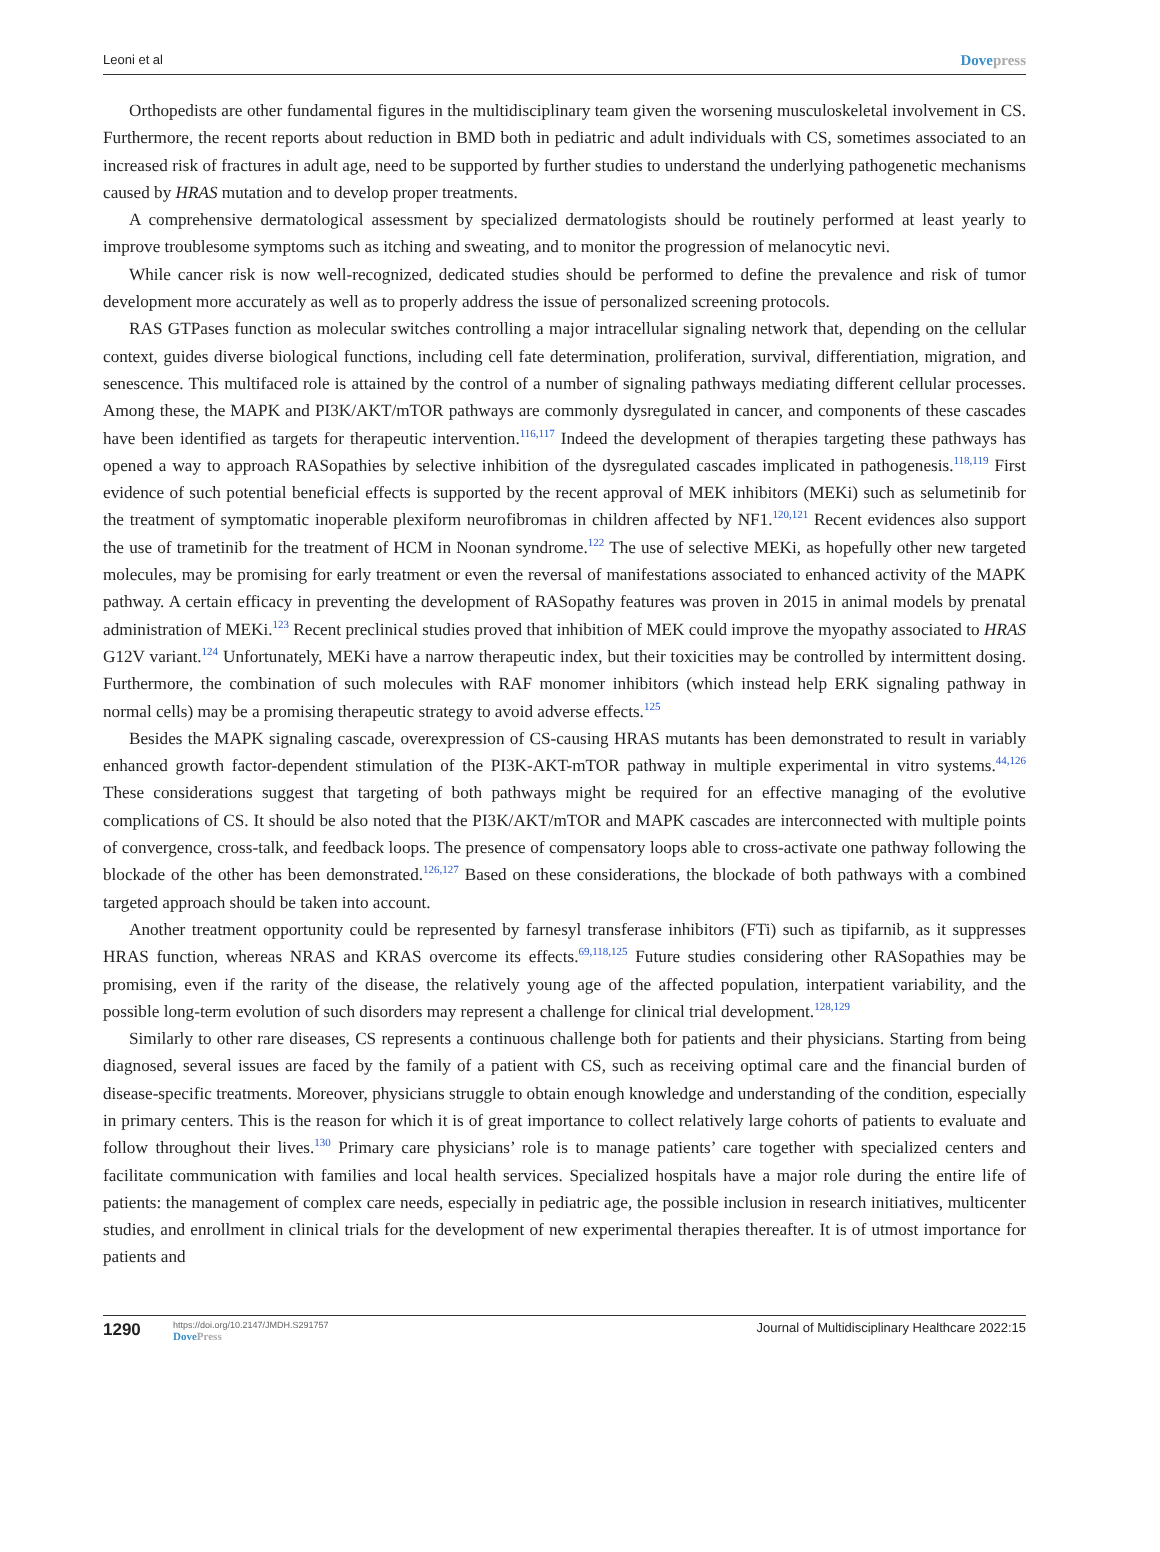Leoni et al Dovepress
Orthopedists are other fundamental figures in the multidisciplinary team given the worsening musculoskeletal involvement in CS. Furthermore, the recent reports about reduction in BMD both in pediatric and adult individuals with CS, sometimes associated to an increased risk of fractures in adult age, need to be supported by further studies to understand the underlying pathogenetic mechanisms caused by HRAS mutation and to develop proper treatments.
A comprehensive dermatological assessment by specialized dermatologists should be routinely performed at least yearly to improve troublesome symptoms such as itching and sweating, and to monitor the progression of melanocytic nevi.
While cancer risk is now well-recognized, dedicated studies should be performed to define the prevalence and risk of tumor development more accurately as well as to properly address the issue of personalized screening protocols.
RAS GTPases function as molecular switches controlling a major intracellular signaling network that, depending on the cellular context, guides diverse biological functions, including cell fate determination, proliferation, survival, differentiation, migration, and senescence. This multifaced role is attained by the control of a number of signaling pathways mediating different cellular processes. Among these, the MAPK and PI3K/AKT/mTOR pathways are commonly dysregulated in cancer, and components of these cascades have been identified as targets for therapeutic intervention.<sup>116,117</sup> Indeed the development of therapies targeting these pathways has opened a way to approach RASopathies by selective inhibition of the dysregulated cascades implicated in pathogenesis.<sup>118,119</sup> First evidence of such potential beneficial effects is supported by the recent approval of MEK inhibitors (MEKi) such as selumetinib for the treatment of symptomatic inoperable plexiform neurofibromas in children affected by NF1.<sup>120,121</sup> Recent evidences also support the use of trametinib for the treatment of HCM in Noonan syndrome.<sup>122</sup> The use of selective MEKi, as hopefully other new targeted molecules, may be promising for early treatment or even the reversal of manifestations associated to enhanced activity of the MAPK pathway. A certain efficacy in preventing the development of RASopathy features was proven in 2015 in animal models by prenatal administration of MEKi.<sup>123</sup> Recent preclinical studies proved that inhibition of MEK could improve the myopathy associated to HRAS G12V variant.<sup>124</sup> Unfortunately, MEKi have a narrow therapeutic index, but their toxicities may be controlled by intermittent dosing. Furthermore, the combination of such molecules with RAF monomer inhibitors (which instead help ERK signaling pathway in normal cells) may be a promising therapeutic strategy to avoid adverse effects.<sup>125</sup>
Besides the MAPK signaling cascade, overexpression of CS-causing HRAS mutants has been demonstrated to result in variably enhanced growth factor-dependent stimulation of the PI3K-AKT-mTOR pathway in multiple experimental in vitro systems.<sup>44,126</sup> These considerations suggest that targeting of both pathways might be required for an effective managing of the evolutive complications of CS. It should be also noted that the PI3K/AKT/mTOR and MAPK cascades are interconnected with multiple points of convergence, cross-talk, and feedback loops. The presence of compensatory loops able to cross-activate one pathway following the blockade of the other has been demonstrated.<sup>126,127</sup> Based on these considerations, the blockade of both pathways with a combined targeted approach should be taken into account.
Another treatment opportunity could be represented by farnesyl transferase inhibitors (FTi) such as tipifarnib, as it suppresses HRAS function, whereas NRAS and KRAS overcome its effects.<sup>69,118,125</sup> Future studies considering other RASopathies may be promising, even if the rarity of the disease, the relatively young age of the affected population, interpatient variability, and the possible long-term evolution of such disorders may represent a challenge for clinical trial development.<sup>128,129</sup>
Similarly to other rare diseases, CS represents a continuous challenge both for patients and their physicians. Starting from being diagnosed, several issues are faced by the family of a patient with CS, such as receiving optimal care and the financial burden of disease-specific treatments. Moreover, physicians struggle to obtain enough knowledge and understanding of the condition, especially in primary centers. This is the reason for which it is of great importance to collect relatively large cohorts of patients to evaluate and follow throughout their lives.<sup>130</sup> Primary care physicians’ role is to manage patients’ care together with specialized centers and facilitate communication with families and local health services. Specialized hospitals have a major role during the entire life of patients: the management of complex care needs, especially in pediatric age, the possible inclusion in research initiatives, multicenter studies, and enrollment in clinical trials for the development of new experimental therapies thereafter. It is of utmost importance for patients and
1290 https://doi.org/10.2147/JMDH.S291757
DovePress Journal of Multidisciplinary Healthcare 2022:15